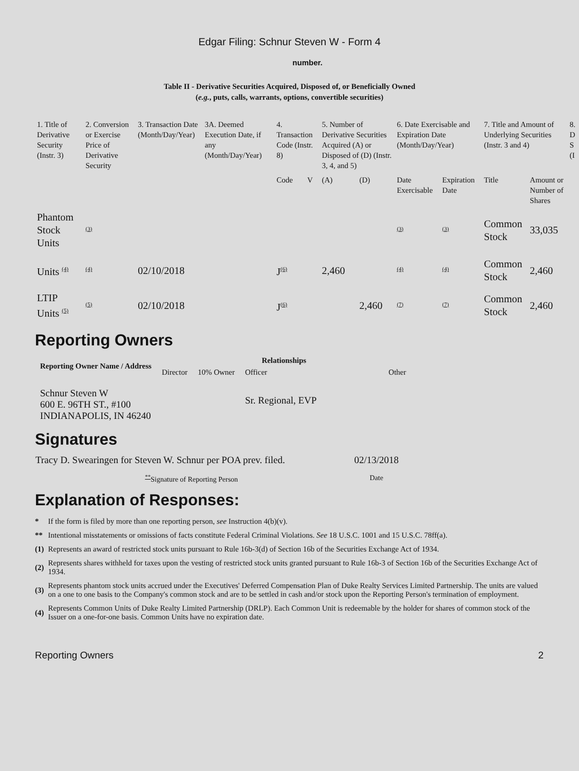Edgar Filing: Schnur Steven W - Form 4
number.
Table II - Derivative Securities Acquired, Disposed of, or Beneficially Owned
(e.g., puts, calls, warrants, options, convertible securities)
| 1. Title of Derivative Security (Instr. 3) | 2. Conversion or Exercise Price of Derivative Security | 3. Transaction Date (Month/Day/Year) | 3A. Deemed Execution Date, if any (Month/Day/Year) | 4. Transaction Code (Instr. 8) | | 5. Number of Derivative Securities Acquired (A) or Disposed of (D) (Instr. 3, 4, and 5) | | 6. Date Exercisable and Expiration Date (Month/Day/Year) | | 7. Title and Amount of Underlying Securities (Instr. 3 and 4) | | 8. D S (I |
| --- | --- | --- | --- | --- | --- | --- | --- | --- | --- | --- | --- | --- |
| | | | | Code | V | (A) | (D) | Date Exercisable | Expiration Date | Title | Amount or Number of Shares | |
| Phantom Stock Units | <sup>(3)</sup> | | | | | | | <sup>(3)</sup> | <sup>(3)</sup> | Common Stock | 33,035 | |
| Units <sup>(4)</sup> | <sup>(4)</sup> | 02/10/2018 | | J<sup>(6)</sup> | | 2,460 | | <sup>(4)</sup> | <sup>(4)</sup> | Common Stock | 2,460 | |
| LTIP Units <sup>(5)</sup> | <sup>(5)</sup> | 02/10/2018 | | J<sup>(6)</sup> | | | 2,460 | <sup>(7)</sup> | <sup>(7)</sup> | Common Stock | 2,460 | |
Reporting Owners
| Reporting Owner Name / Address | Relationships | | | |
| --- | --- | --- | --- | --- |
| | Director | 10% Owner | Officer | Other |
| Schnur Steven W 600 E. 96TH ST., #100 INDIANAPOLIS, IN 46240 | | | Sr. Regional, EVP | |
Signatures
| Tracy D. Swearingen for Steven W. Schnur per POA prev. filed. | 02/13/2018 |
| <sup>**</sup> Signature of Reporting Person | Date |
Explanation of Responses:
| * | If the form is filed by more than one reporting person, see Instruction 4(b)(v). |
| ** | Intentional misstatements or omissions of facts constitute Federal Criminal Violations. See 18 U.S.C. 1001 and 15 U.S.C. 78ff(a). |
| (1) | Represents an award of restricted stock units pursuant to Rule 16b-3(d) of Section 16b of the Securities Exchange Act of 1934. |
| (2) | Represents shares withheld for taxes upon the vesting of restricted stock units granted pursuant to Rule 16b-3 of Section 16b of the Securities Exchange Act of 1934. |
| (3) | Represents phantom stock units accrued under the Executives' Deferred Compensation Plan of Duke Realty Services Limited Partnership. The units are valued on a one to one basis to the Company's common stock and are to be settled in cash and/or stock upon the Reporting Person's termination of employment. |
| (4) | Represents Common Units of Duke Realty Limited Partnership (DRLP). Each Common Unit is redeemable by the holder for shares of common stock of the Issuer on a one-for-one basis. Common Units have no expiration date. |
Reporting Owners 2